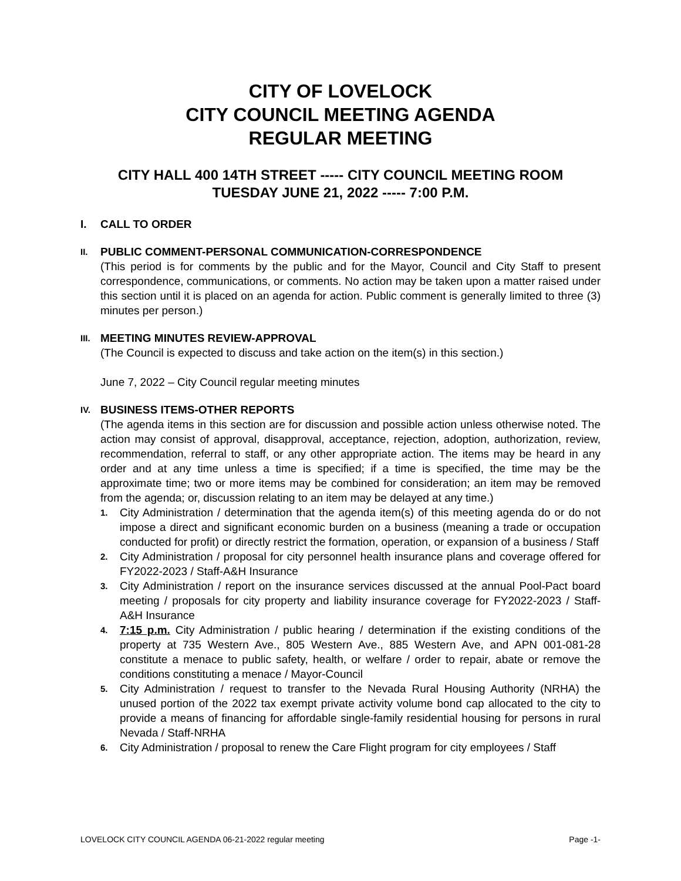CITY OF LOVELOCK
CITY COUNCIL MEETING AGENDA
REGULAR MEETING
CITY HALL 400 14TH STREET ----- CITY COUNCIL MEETING ROOM
TUESDAY JUNE 21, 2022 ----- 7:00 P.M.
I. CALL TO ORDER
II. PUBLIC COMMENT-PERSONAL COMMUNICATION-CORRESPONDENCE
(This period is for comments by the public and for the Mayor, Council and City Staff to present correspondence, communications, or comments. No action may be taken upon a matter raised under this section until it is placed on an agenda for action. Public comment is generally limited to three (3) minutes per person.)
III. MEETING MINUTES REVIEW-APPROVAL
(The Council is expected to discuss and take action on the item(s) in this section.)
June 7, 2022 – City Council regular meeting minutes
IV. BUSINESS ITEMS-OTHER REPORTS
(The agenda items in this section are for discussion and possible action unless otherwise noted. The action may consist of approval, disapproval, acceptance, rejection, adoption, authorization, review, recommendation, referral to staff, or any other appropriate action. The items may be heard in any order and at any time unless a time is specified; if a time is specified, the time may be the approximate time; two or more items may be combined for consideration; an item may be removed from the agenda; or, discussion relating to an item may be delayed at any time.)
1. City Administration / determination that the agenda item(s) of this meeting agenda do or do not impose a direct and significant economic burden on a business (meaning a trade or occupation conducted for profit) or directly restrict the formation, operation, or expansion of a business / Staff
2. City Administration / proposal for city personnel health insurance plans and coverage offered for FY2022-2023 / Staff-A&H Insurance
3. City Administration / report on the insurance services discussed at the annual Pool-Pact board meeting / proposals for city property and liability insurance coverage for FY2022-2023 / Staff-A&H Insurance
4. 7:15 p.m. City Administration / public hearing / determination if the existing conditions of the property at 735 Western Ave., 805 Western Ave., 885 Western Ave, and APN 001-081-28 constitute a menace to public safety, health, or welfare / order to repair, abate or remove the conditions constituting a menace / Mayor-Council
5. City Administration / request to transfer to the Nevada Rural Housing Authority (NRHA) the unused portion of the 2022 tax exempt private activity volume bond cap allocated to the city to provide a means of financing for affordable single-family residential housing for persons in rural Nevada / Staff-NRHA
6. City Administration / proposal to renew the Care Flight program for city employees / Staff
LOVELOCK CITY COUNCIL AGENDA 06-21-2022 regular meeting Page -1-